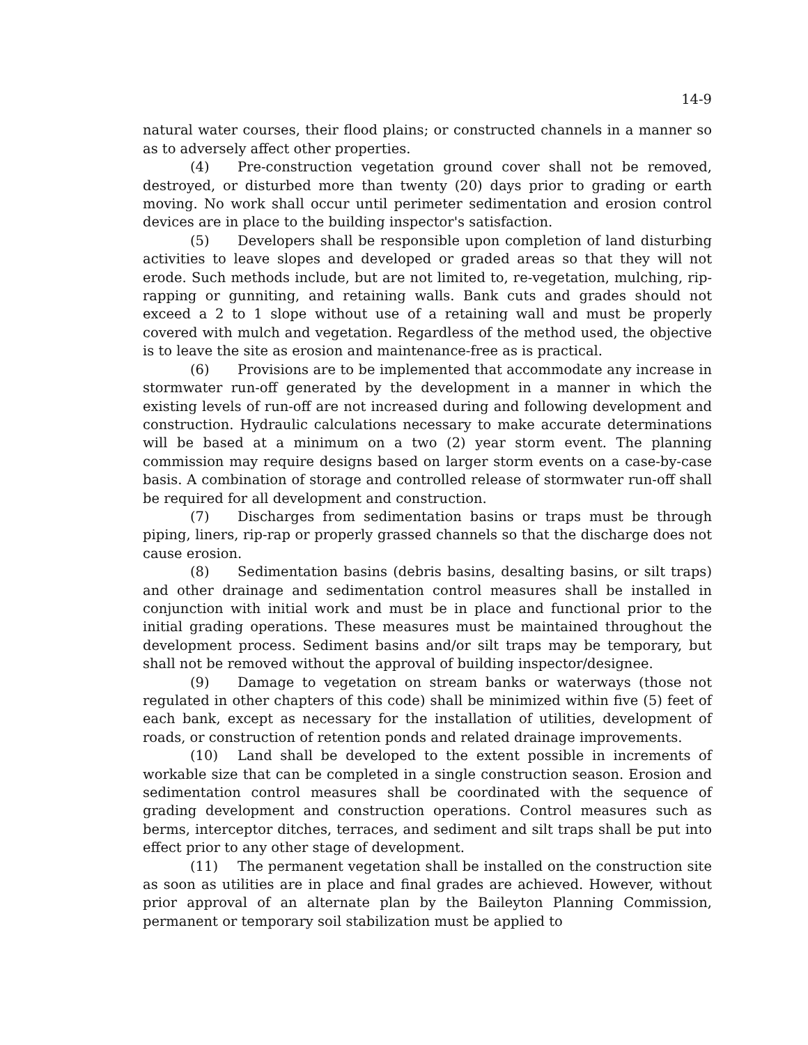14-9
natural water courses, their flood plains; or constructed channels in a manner so as to adversely affect other properties.
(4) Pre-construction vegetation ground cover shall not be removed, destroyed, or disturbed more than twenty (20) days prior to grading or earth moving. No work shall occur until perimeter sedimentation and erosion control devices are in place to the building inspector's satisfaction.
(5) Developers shall be responsible upon completion of land disturbing activities to leave slopes and developed or graded areas so that they will not erode. Such methods include, but are not limited to, re-vegetation, mulching, rip-rapping or gunniting, and retaining walls. Bank cuts and grades should not exceed a 2 to 1 slope without use of a retaining wall and must be properly covered with mulch and vegetation. Regardless of the method used, the objective is to leave the site as erosion and maintenance-free as is practical.
(6) Provisions are to be implemented that accommodate any increase in stormwater run-off generated by the development in a manner in which the existing levels of run-off are not increased during and following development and construction. Hydraulic calculations necessary to make accurate determinations will be based at a minimum on a two (2) year storm event. The planning commission may require designs based on larger storm events on a case-by-case basis. A combination of storage and controlled release of stormwater run-off shall be required for all development and construction.
(7) Discharges from sedimentation basins or traps must be through piping, liners, rip-rap or properly grassed channels so that the discharge does not cause erosion.
(8) Sedimentation basins (debris basins, desalting basins, or silt traps) and other drainage and sedimentation control measures shall be installed in conjunction with initial work and must be in place and functional prior to the initial grading operations. These measures must be maintained throughout the development process. Sediment basins and/or silt traps may be temporary, but shall not be removed without the approval of building inspector/designee.
(9) Damage to vegetation on stream banks or waterways (those not regulated in other chapters of this code) shall be minimized within five (5) feet of each bank, except as necessary for the installation of utilities, development of roads, or construction of retention ponds and related drainage improvements.
(10) Land shall be developed to the extent possible in increments of workable size that can be completed in a single construction season. Erosion and sedimentation control measures shall be coordinated with the sequence of grading development and construction operations. Control measures such as berms, interceptor ditches, terraces, and sediment and silt traps shall be put into effect prior to any other stage of development.
(11) The permanent vegetation shall be installed on the construction site as soon as utilities are in place and final grades are achieved. However, without prior approval of an alternate plan by the Baileyton Planning Commission, permanent or temporary soil stabilization must be applied to